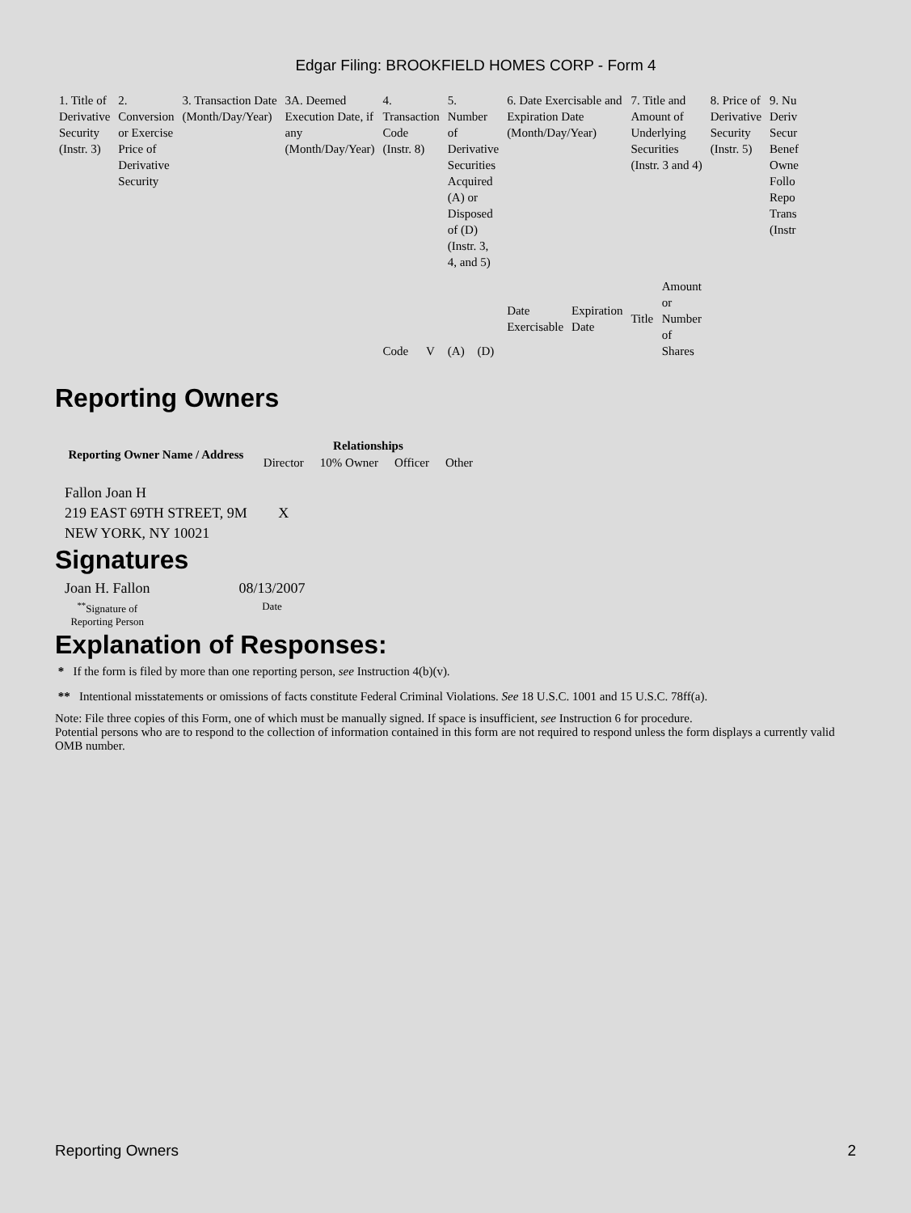Edgar Filing: BROOKFIELD HOMES CORP - Form 4
| 1. Title of Derivative Security (Instr. 3) | 2. Conversion or Exercise Price of Derivative Security | 3. Transaction Date (Month/Day/Year) | 3A. Deemed Execution Date, if any (Month/Day/Year) | 4. Transaction Code (Instr. 8) | | 5. Number of Derivative Securities Acquired (A) or Disposed of (D) (Instr. 3, 4, and 5) | | 6. Date Exercisable and Expiration Date (Month/Day/Year) | | 7. Title and Amount of Underlying Securities (Instr. 3 and 4) | | 8. Price of Derivative Security (Instr. 5) | 9. Nu Deriv Secur Benef Owne Follo Repo Trans (Instr |
| --- | --- | --- | --- | --- | --- | --- | --- | --- | --- | --- | --- | --- | --- |
| | | | | Code | V | (A) | (D) | Date Exercisable | Expiration Date | Title | Amount or Number of Shares | | |
Reporting Owners
| Reporting Owner Name / Address | Relationships | | | |
| --- | --- | --- | --- | --- |
| | Director | 10% Owner | Officer | Other |
| Fallon Joan H 219 EAST 69TH STREET, 9M NEW YORK, NY 10021 | X | | | |
Signatures
| Joan H. Fallon | 08/13/2007 |
| <sup>**</sup> Signature of Reporting Person | Date |
Explanation of Responses:
* If the form is filed by more than one reporting person, see Instruction 4(b)(v).
** Intentional misstatements or omissions of facts constitute Federal Criminal Violations. See 18 U.S.C. 1001 and 15 U.S.C. 78ff(a).
Note: File three copies of this Form, one of which must be manually signed. If space is insufficient, see Instruction 6 for procedure.
Potential persons who are to respond to the collection of information contained in this form are not required to respond unless the form displays a currently valid OMB number.
Reporting Owners 2